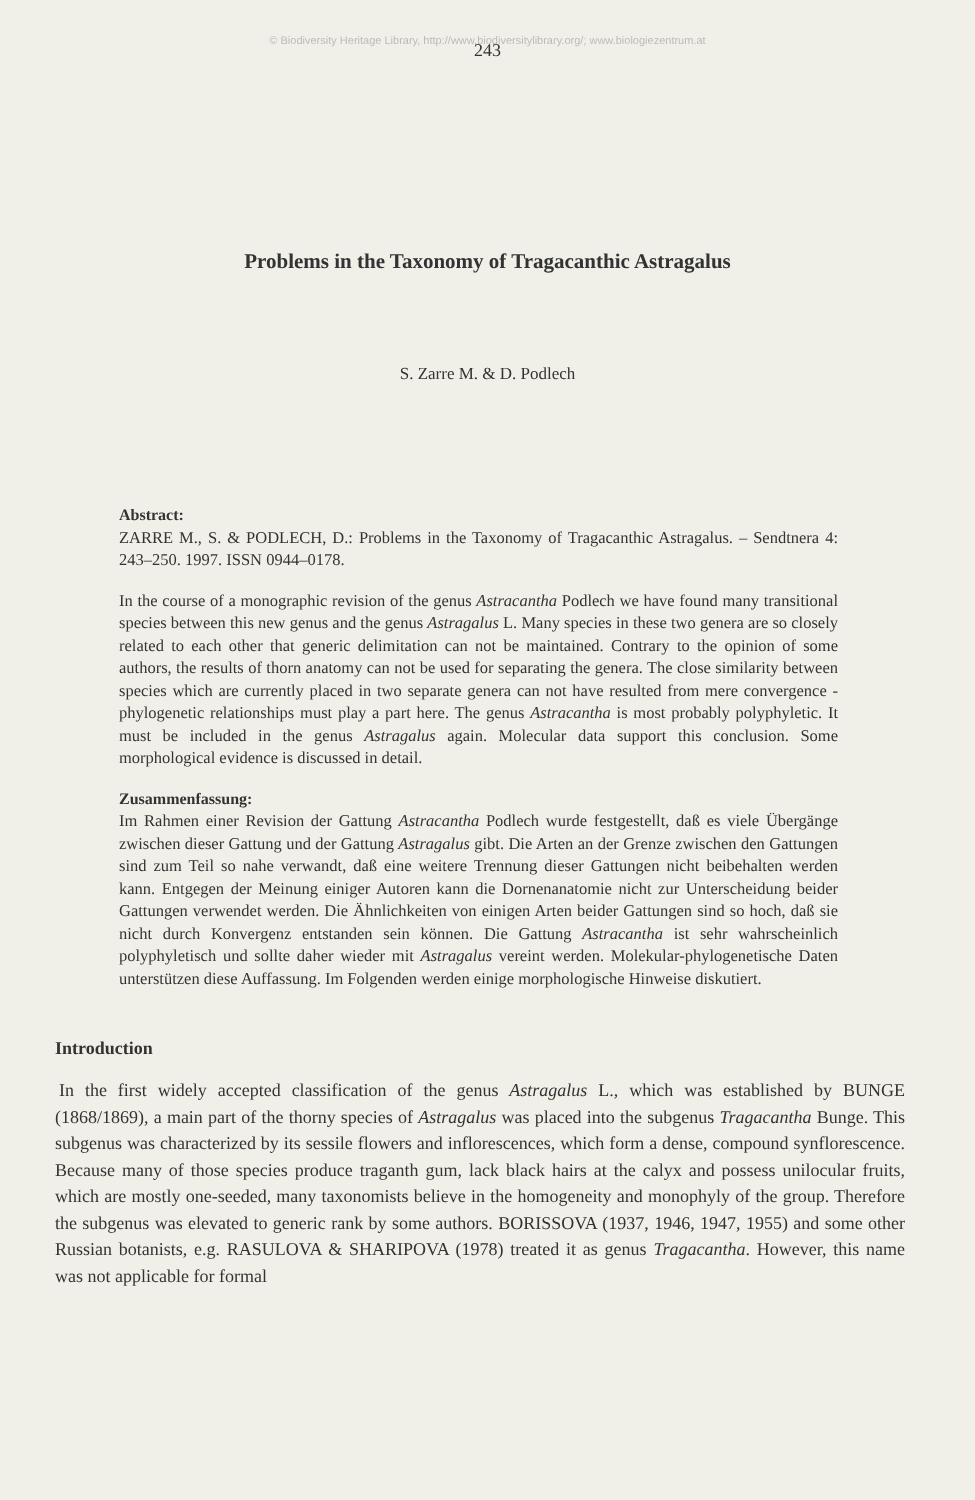© Biodiversity Heritage Library, http://www.biodiversitylibrary.org/; www.biologiezentrum.at
243
Problems in the Taxonomy of Tragacanthic Astragalus
S. Zarre M. & D. Podlech
Abstract:
ZARRE M., S. & PODLECH, D.: Problems in the Taxonomy of Tragacanthic Astragalus. – Sendtnera 4: 243–250. 1997. ISSN 0944–0178.
In the course of a monographic revision of the genus Astracantha Podlech we have found many transitional species between this new genus and the genus Astragalus L. Many species in these two genera are so closely related to each other that generic delimitation can not be maintained. Contrary to the opinion of some authors, the results of thorn anatomy can not be used for separating the genera. The close similarity between species which are currently placed in two separate genera can not have resulted from mere convergence - phylogenetic relationships must play a part here. The genus Astracantha is most probably polyphyletic. It must be included in the genus Astragalus again. Molecular data support this conclusion. Some morphological evidence is discussed in detail.
Zusammenfassung:
Im Rahmen einer Revision der Gattung Astracantha Podlech wurde festgestellt, daß es viele Übergänge zwischen dieser Gattung und der Gattung Astragalus gibt. Die Arten an der Grenze zwischen den Gattungen sind zum Teil so nahe verwandt, daß eine weitere Trennung dieser Gattungen nicht beibehalten werden kann. Entgegen der Meinung einiger Autoren kann die Dornenanatomie nicht zur Unterscheidung beider Gattungen verwendet werden. Die Ähnlichkeiten von einigen Arten beider Gattungen sind so hoch, daß sie nicht durch Konvergenz entstanden sein können. Die Gattung Astracantha ist sehr wahrscheinlich polyphyletisch und sollte daher wieder mit Astragalus vereint werden. Molekular-phylogenetische Daten unterstützen diese Auffassung. Im Folgenden werden einige morphologische Hinweise diskutiert.
Introduction
In the first widely accepted classification of the genus Astragalus L., which was established by BUNGE (1868/1869), a main part of the thorny species of Astragalus was placed into the subgenus Tragacantha Bunge. This subgenus was characterized by its sessile flowers and inflorescences, which form a dense, compound synflorescence. Because many of those species produce traganth gum, lack black hairs at the calyx and possess unilocular fruits, which are mostly one-seeded, many taxonomists believe in the homogeneity and monophyly of the group. Therefore the subgenus was elevated to generic rank by some authors. BORISSOVA (1937, 1946, 1947, 1955) and some other Russian botanists, e.g. RASULOVA & SHARIPOVA (1978) treated it as genus Tragacantha. However, this name was not applicable for formal